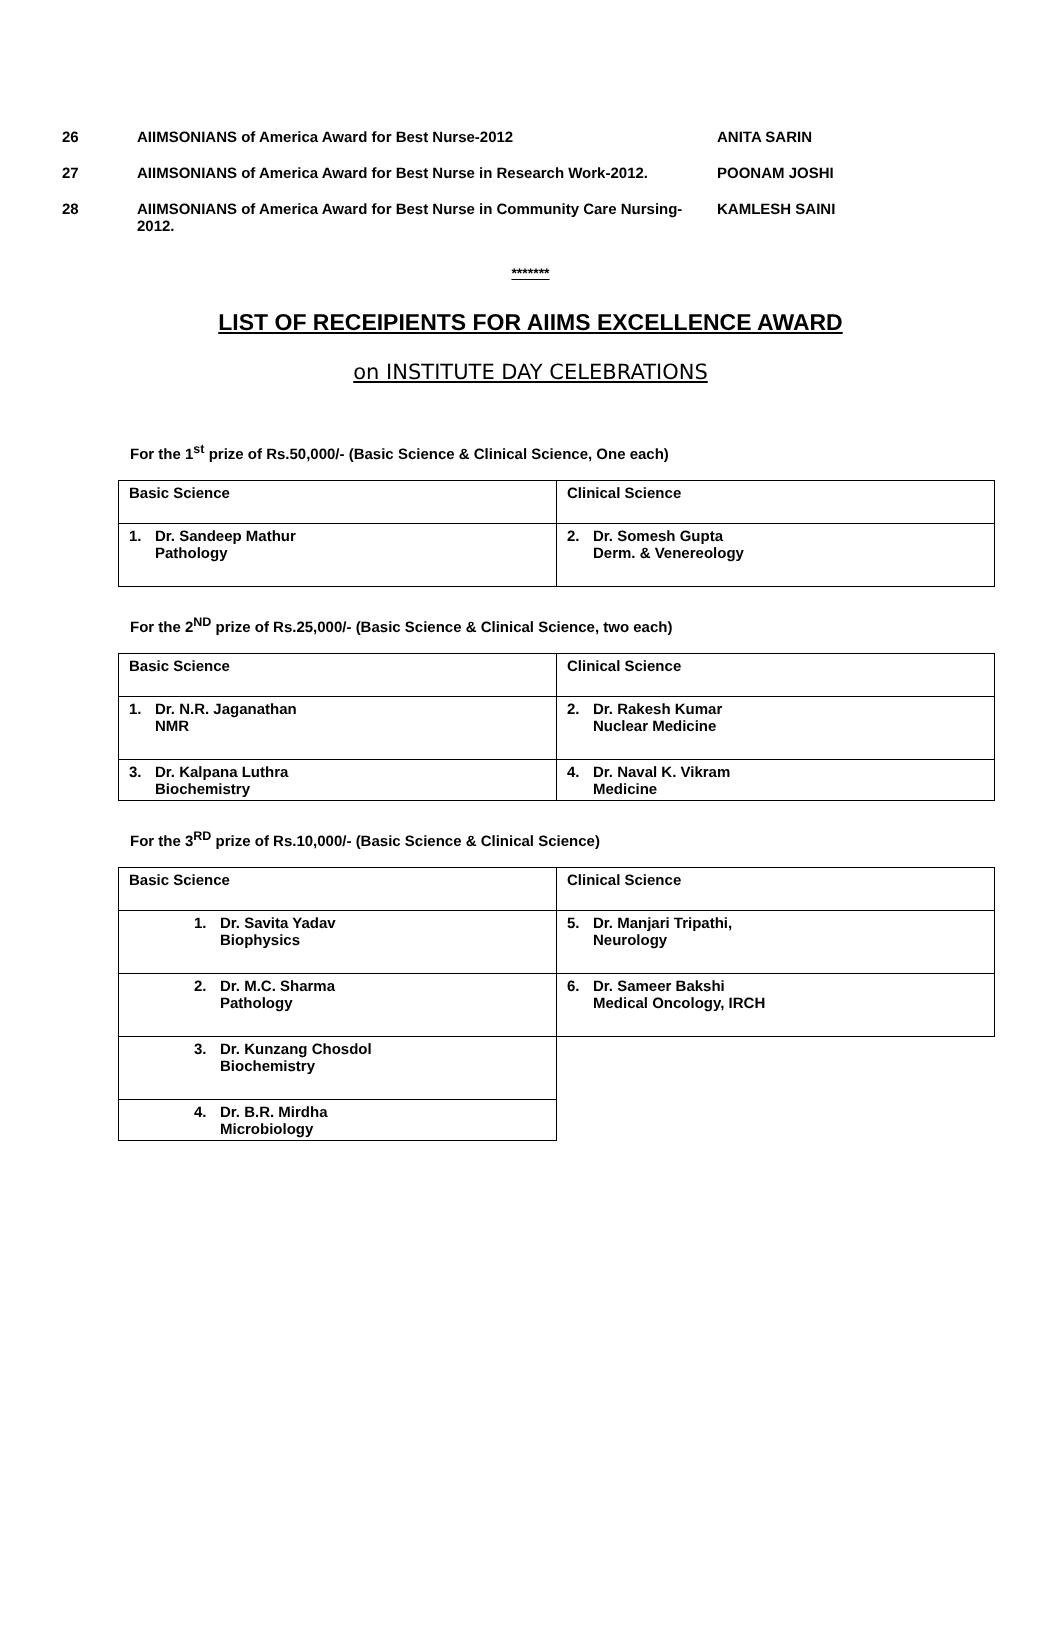| 26 | AIIMSONIANS of America Award for Best Nurse-2012 | ANITA SARIN |
| 27 | AIIMSONIANS of America Award for Best Nurse in Research Work-2012. | POONAM JOSHI |
| 28 | AIIMSONIANS of America Award for Best Nurse in Community Care Nursing-2012. | KAMLESH SAINI |
*******
LIST OF RECEIPIENTS FOR AIIMS EXCELLENCE AWARD
on INSTITUTE DAY CELEBRATIONS
For the 1<sup>st</sup> prize of Rs.50,000/- (Basic Science & Clinical Science, One each)
| Basic Science | Clinical Science |
| 1. Dr. Sandeep Mathur Pathology | 2. Dr. Somesh Gupta Derm. & Venereology |
For the 2<sup>ND</sup> prize of Rs.25,000/- (Basic Science & Clinical Science, two each)
| Basic Science | Clinical Science |
| 1. Dr. N.R. Jaganathan NMR | 2. Dr. Rakesh Kumar Nuclear Medicine |
| 3. Dr. Kalpana Luthra Biochemistry | 4. Dr. Naval K. Vikram Medicine |
For the 3<sup>RD</sup> prize of Rs.10,000/- (Basic Science & Clinical Science)
| Basic Science | Clinical Science |
| 1. Dr. Savita Yadav Biophysics | 5. Dr. Manjari Tripathi, Neurology |
| 2. Dr. M.C. Sharma Pathology | 6. Dr. Sameer Bakshi Medical Oncology, IRCH |
| 3. Dr. Kunzang Chosdol Biochemistry | |
| 4. Dr. B.R. Mirdha Microbiology | |